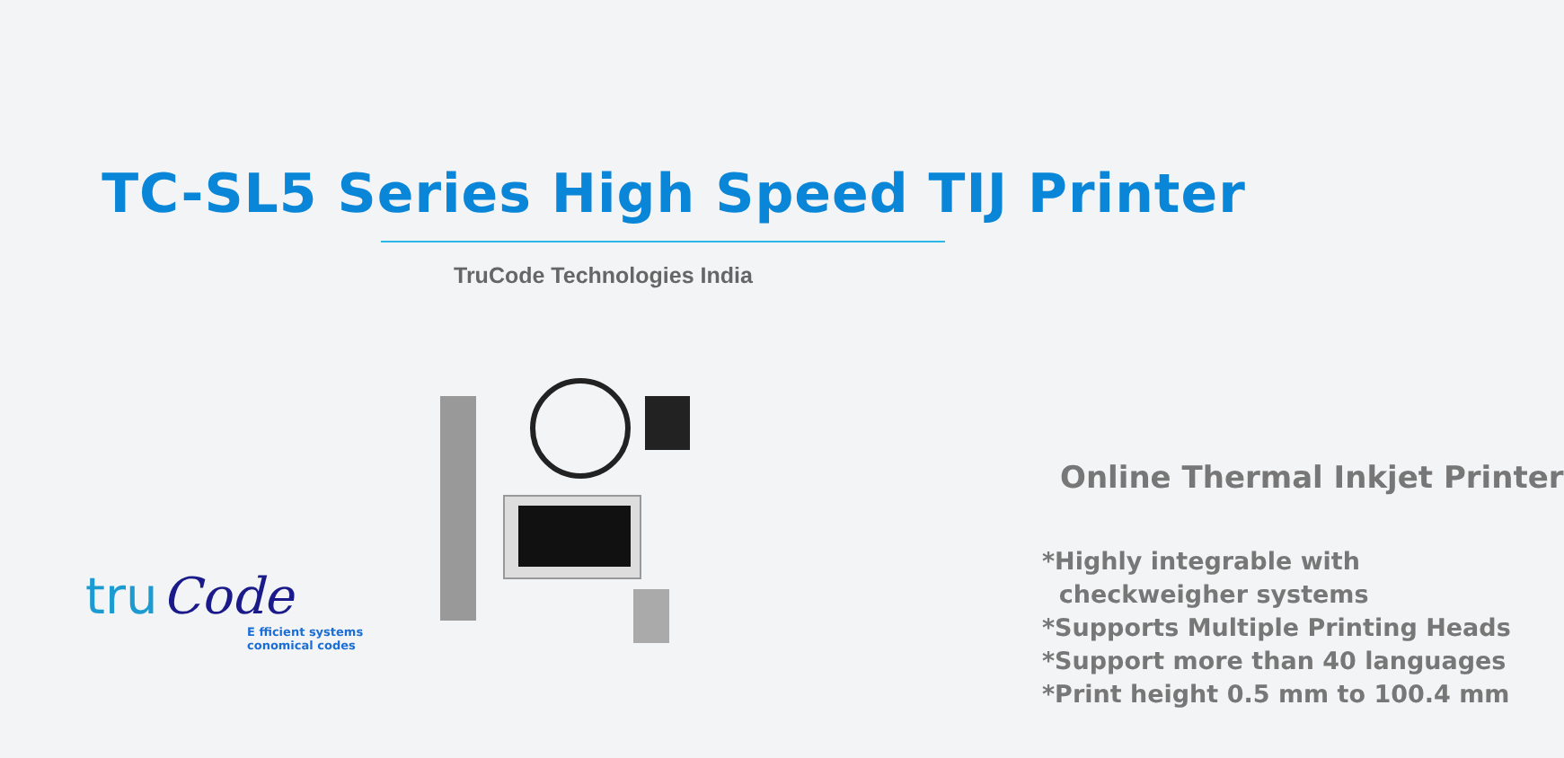TC-SL5 Series High Speed TIJ Printer
TruCode Technologies India
tru Code
E fficient systems
conomical codes
Online Thermal Inkjet Printer
*Highly integrable with
checkweigher systems
*Supports Multiple Printing Heads
*Support more than 40 languages
*Print height 0.5 mm to 100.4 mm